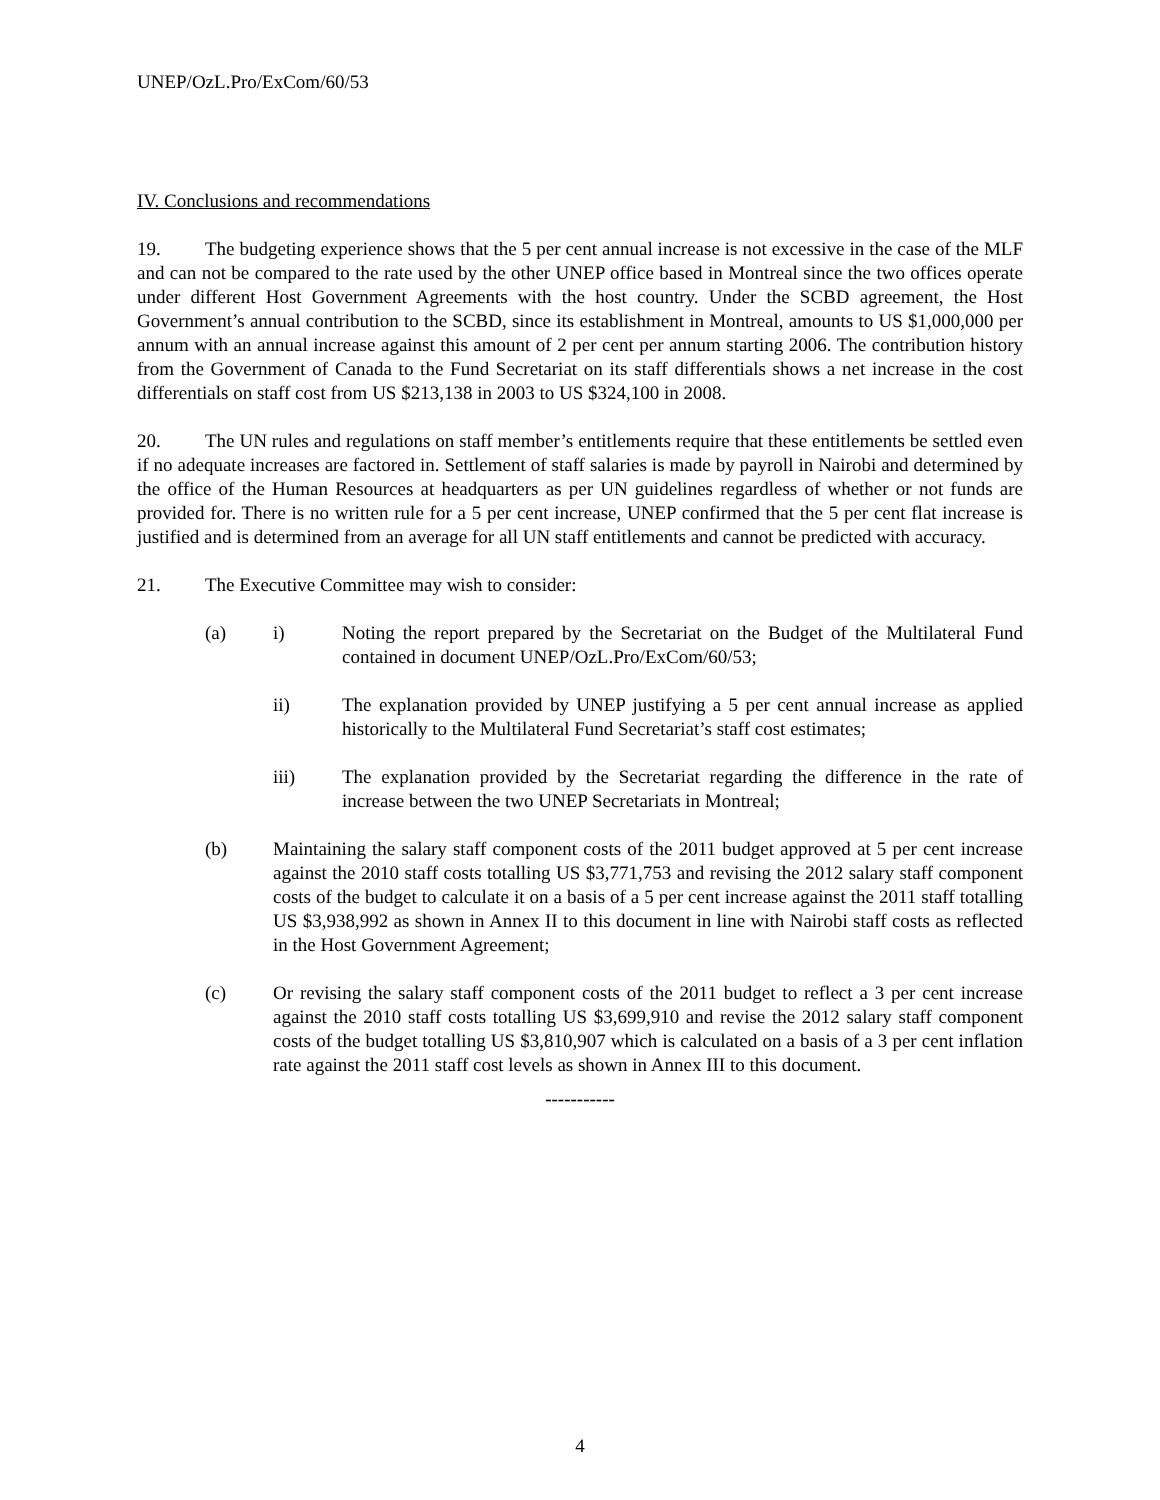UNEP/OzL.Pro/ExCom/60/53
IV. Conclusions and recommendations
19. The budgeting experience shows that the 5 per cent annual increase is not excessive in the case of the MLF and can not be compared to the rate used by the other UNEP office based in Montreal since the two offices operate under different Host Government Agreements with the host country. Under the SCBD agreement, the Host Government’s annual contribution to the SCBD, since its establishment in Montreal, amounts to US $1,000,000 per annum with an annual increase against this amount of 2 per cent per annum starting 2006. The contribution history from the Government of Canada to the Fund Secretariat on its staff differentials shows a net increase in the cost differentials on staff cost from US $213,138 in 2003 to US $324,100 in 2008.
20. The UN rules and regulations on staff member’s entitlements require that these entitlements be settled even if no adequate increases are factored in. Settlement of staff salaries is made by payroll in Nairobi and determined by the office of the Human Resources at headquarters as per UN guidelines regardless of whether or not funds are provided for. There is no written rule for a 5 per cent increase, UNEP confirmed that the 5 per cent flat increase is justified and is determined from an average for all UN staff entitlements and cannot be predicted with accuracy.
21. The Executive Committee may wish to consider:
(a) i) Noting the report prepared by the Secretariat on the Budget of the Multilateral Fund contained in document UNEP/OzL.Pro/ExCom/60/53;
ii) The explanation provided by UNEP justifying a 5 per cent annual increase as applied historically to the Multilateral Fund Secretariat’s staff cost estimates;
iii) The explanation provided by the Secretariat regarding the difference in the rate of increase between the two UNEP Secretariats in Montreal;
(b) Maintaining the salary staff component costs of the 2011 budget approved at 5 per cent increase against the 2010 staff costs totalling US $3,771,753 and revising the 2012 salary staff component costs of the budget to calculate it on a basis of a 5 per cent increase against the 2011 staff totalling US $3,938,992 as shown in Annex II to this document in line with Nairobi staff costs as reflected in the Host Government Agreement;
(c) Or revising the salary staff component costs of the 2011 budget to reflect a 3 per cent increase against the 2010 staff costs totalling US $3,699,910 and revise the 2012 salary staff component costs of the budget totalling US $3,810,907 which is calculated on a basis of a 3 per cent inflation rate against the 2011 staff cost levels as shown in Annex III to this document.
-----------
4